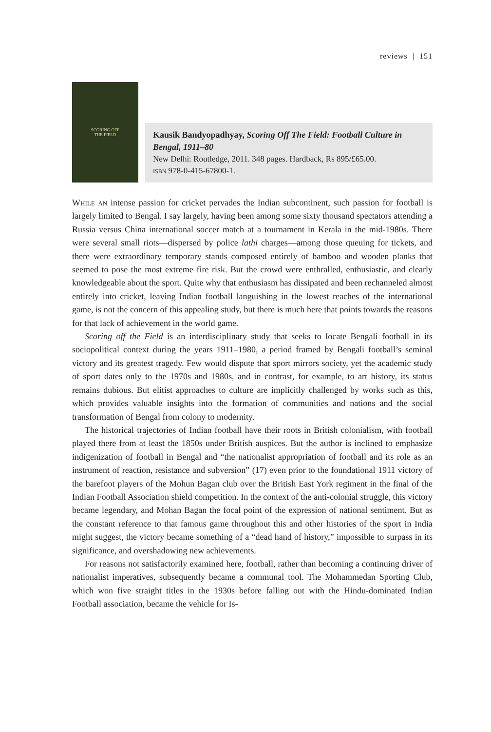reviews | 151
SCORING OFF
THE FIELD
Kausik Bandyopadhyay, Scoring Off The Field: Football Culture in Bengal, 1911–80
New Delhi: Routledge, 2011. 348 pages. Hardback, Rs 895/£65.00.
isbn 978-0-415-67800-1.
While an intense passion for cricket pervades the Indian subcontinent, such passion for football is largely limited to Bengal. I say largely, having been among some sixty thousand spectators attending a Russia versus China international soccer match at a tournament in Kerala in the mid-1980s. There were several small riots—dispersed by police lathi charges—among those queuing for tickets, and there were extraordinary temporary stands composed entirely of bamboo and wooden planks that seemed to pose the most extreme fire risk. But the crowd were enthralled, enthusiastic, and clearly knowledgeable about the sport. Quite why that enthusiasm has dissipated and been rechanneled almost entirely into cricket, leaving Indian football languishing in the lowest reaches of the international game, is not the concern of this appealing study, but there is much here that points towards the reasons for that lack of achievement in the world game.
Scoring off the Field is an interdisciplinary study that seeks to locate Bengali football in its sociopolitical context during the years 1911–1980, a period framed by Bengali football’s seminal victory and its greatest tragedy. Few would dispute that sport mirrors society, yet the academic study of sport dates only to the 1970s and 1980s, and in contrast, for example, to art history, its status remains dubious. But elitist approaches to culture are implicitly challenged by works such as this, which provides valuable insights into the formation of communities and nations and the social transformation of Bengal from colony to modernity.
The historical trajectories of Indian football have their roots in British colonialism, with football played there from at least the 1850s under British auspices. But the author is inclined to emphasize indigenization of football in Bengal and “the nationalist appropriation of football and its role as an instrument of reaction, resistance and subversion” (17) even prior to the foundational 1911 victory of the barefoot players of the Mohun Bagan club over the British East York regiment in the final of the Indian Football Association shield competition. In the context of the anti-colonial struggle, this victory became legendary, and Mohan Bagan the focal point of the expression of national sentiment. But as the constant reference to that famous game throughout this and other histories of the sport in India might suggest, the victory became something of a “dead hand of history,” impossible to surpass in its significance, and overshadowing new achievements.
For reasons not satisfactorily examined here, football, rather than becoming a continuing driver of nationalist imperatives, subsequently became a communal tool. The Mohammedan Sporting Club, which won five straight titles in the 1930s before falling out with the Hindu-dominated Indian Football association, became the vehicle for Is-